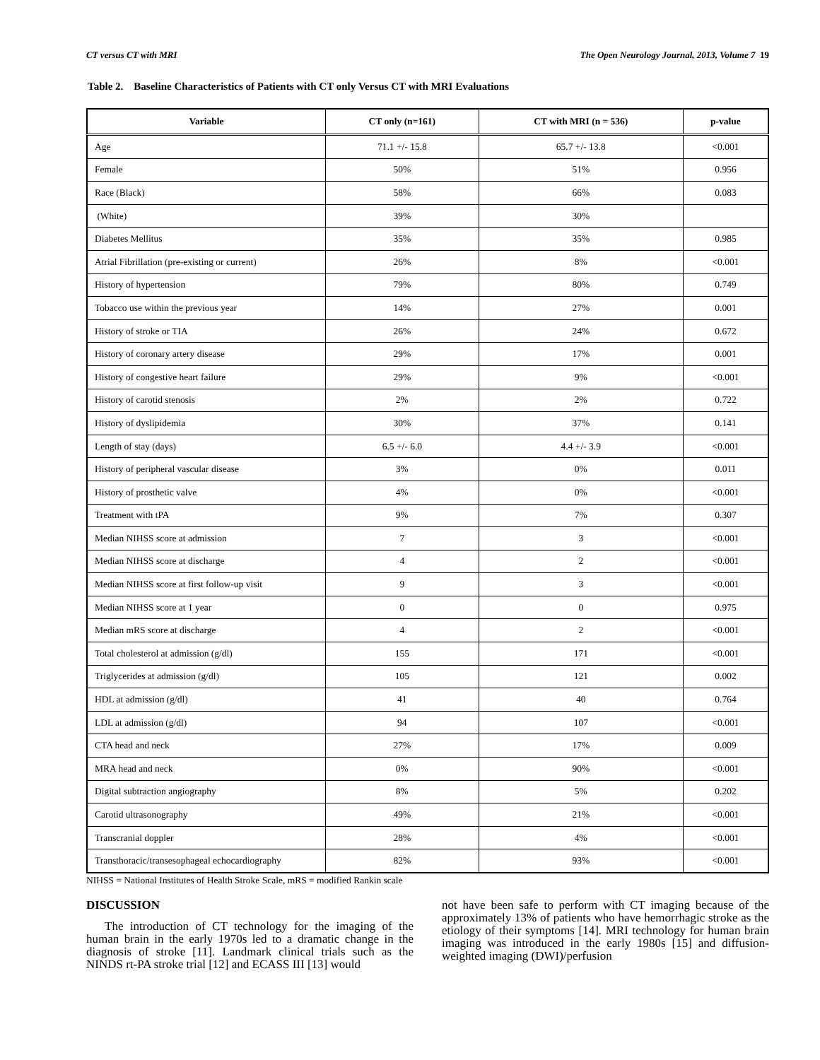CT versus CT with MRI The Open Neurology Journal, 2013, Volume 7 19
Table 2. Baseline Characteristics of Patients with CT only Versus CT with MRI Evaluations
| Variable | CT only (n=161) | CT with MRI (n = 536) | p-value |
| --- | --- | --- | --- |
| Age | 71.1 +/- 15.8 | 65.7 +/- 13.8 | <0.001 |
| Female | 50% | 51% | 0.956 |
| Race (Black) | 58% | 66% | 0.083 |
| (White) | 39% | 30% | |
| Diabetes Mellitus | 35% | 35% | 0.985 |
| Atrial Fibrillation (pre-existing or current) | 26% | 8% | <0.001 |
| History of hypertension | 79% | 80% | 0.749 |
| Tobacco use within the previous year | 14% | 27% | 0.001 |
| History of stroke or TIA | 26% | 24% | 0.672 |
| History of coronary artery disease | 29% | 17% | 0.001 |
| History of congestive heart failure | 29% | 9% | <0.001 |
| History of carotid stenosis | 2% | 2% | 0.722 |
| History of dyslipidemia | 30% | 37% | 0.141 |
| Length of stay (days) | 6.5 +/- 6.0 | 4.4 +/- 3.9 | <0.001 |
| History of peripheral vascular disease | 3% | 0% | 0.011 |
| History of prosthetic valve | 4% | 0% | <0.001 |
| Treatment with tPA | 9% | 7% | 0.307 |
| Median NIHSS score at admission | 7 | 3 | <0.001 |
| Median NIHSS score at discharge | 4 | 2 | <0.001 |
| Median NIHSS score at first follow-up visit | 9 | 3 | <0.001 |
| Median NIHSS score at 1 year | 0 | 0 | 0.975 |
| Median mRS score at discharge | 4 | 2 | <0.001 |
| Total cholesterol at admission (g/dl) | 155 | 171 | <0.001 |
| Triglycerides at admission (g/dl) | 105 | 121 | 0.002 |
| HDL at admission (g/dl) | 41 | 40 | 0.764 |
| LDL at admission (g/dl) | 94 | 107 | <0.001 |
| CTA head and neck | 27% | 17% | 0.009 |
| MRA head and neck | 0% | 90% | <0.001 |
| Digital subtraction angiography | 8% | 5% | 0.202 |
| Carotid ultrasonography | 49% | 21% | <0.001 |
| Transcranial doppler | 28% | 4% | <0.001 |
| Transthoracic/transesophageal echocardiography | 82% | 93% | <0.001 |
NIHSS = National Institutes of Health Stroke Scale, mRS = modified Rankin scale
DISCUSSION
The introduction of CT technology for the imaging of the human brain in the early 1970s led to a dramatic change in the diagnosis of stroke [11]. Landmark clinical trials such as the NINDS rt-PA stroke trial [12] and ECASS III [13] would
not have been safe to perform with CT imaging because of the approximately 13% of patients who have hemorrhagic stroke as the etiology of their symptoms [14]. MRI technology for human brain imaging was introduced in the early 1980s [15] and diffusion-weighted imaging (DWI)/perfusion